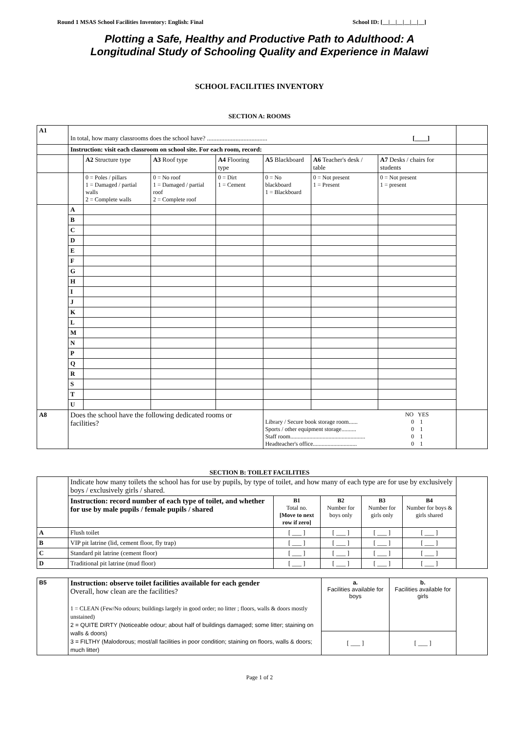Round 1 MSAS School Facilities Inventory: English: Final School ID: [__|__|__|__|__|__]
Plotting a Safe, Healthy and Productive Path to Adulthood: A
Longitudinal Study of Schooling Quality and Experience in Malawi
SCHOOL FACILITIES INVENTORY
SECTION A: ROOMS
| A1 | In total, how many classrooms does the school have? ...................................... [____] | | | | | | | |
| | Instruction: visit each classroom on school site. For each room, record: | | | | | | | |
| | | A2 Structure type | A3 Roof type | A4 Flooring type | A5 Blackboard | A6 Teacher's desk / table | A7 Desks / chairs for students | |
| | | 0 = Poles / pillars 1 = Damaged / partial walls 2 = Complete walls | 0 = No roof 1 = Damaged / partial roof 2 = Complete roof | 0 = Dirt 1 = Cement | 0 = No blackboard 1 = Blackboard | 0 = Not present 1 = Present | 0 = Not present 1 = present | |
| | A | | | | | | | |
| | B | | | | | | | |
| | C | | | | | | | |
| | D | | | | | | | |
| | E | | | | | | | |
| | F | | | | | | | |
| | G | | | | | | | |
| | H | | | | | | | |
| | I | | | | | | | |
| | J | | | | | | | |
| | K | | | | | | | |
| | L | | | | | | | |
| | M | | | | | | | |
| | N | | | | | | | |
| | P | | | | | | | |
| | Q | | | | | | | |
| | R | | | | | | | |
| | S | | | | | | | |
| | T | | | | | | | |
| | U | | | | | | | |
| A8 | Does the school have the following dedicated rooms or facilities? | | | | Library / Secure book storage room...... Sports / other equipment storage.......... Staff room................................................... Headteacher's office.............................. | | NO YES 0 1 0 1 0 1 0 1 | |
SECTION B: TOILET FACILITIES
| | Indicate how many toilets the school has for use by pupils, by type of toilet, and how many of each type are for use by exclusively boys / exclusively girls / shared. | | | | | |
| | Instruction: record number of each type of toilet, and whether for use by male pupils / female pupils / shared | B1 Total no. [Move to next row if zero] | B2 Number for boys only | B3 Number for girls only | B4 Number for boys & girls shared | |
| A | Flush toilet | [ ___ ] | [ ___ ] | [ ___ ] | [ ___ ] | |
| B | VIP pit latrine (lid, cement floor, fly trap) | [ ___ ] | [ ___ ] | [ ___ ] | [ ___ ] | |
| C | Standard pit latrine (cement floor) | [ ___ ] | [ ___ ] | [ ___ ] | [ ___ ] | |
| D | Traditional pit latrine (mud floor) | [ ___ ] | [ ___ ] | [ ___ ] | [ ___ ] | |
| B5 | Instruction: observe toilet facilities available for each gender Overall, how clean are the facilities? 1 = CLEAN (Few/No odours; buildings largely in good order; no litter ; floors, walls & doors mostly unstained) 2 = QUITE DIRTY (Noticeable odour; about half of buildings damaged; some litter; staining on walls & doors) 3 = FILTHY (Malodorous; most/all facilities in poor condition; staining on floors, walls & doors; much litter) | a. Facilities available for boys | b. Facilities available for girls | |
| | | [ ___ ] | [ ___ ] | |
Page 1 of 2